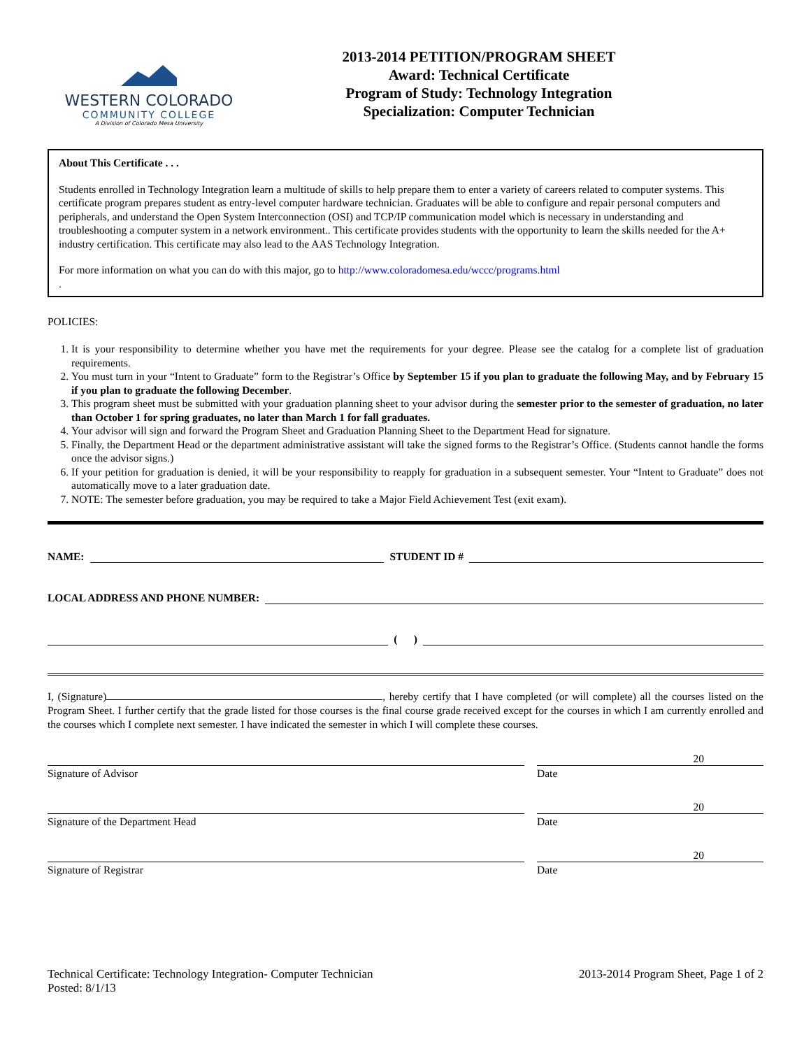WESTERN COLORADO
COMMUNITY COLLEGE
A Division of Colorado Mesa University
2013-2014 PETITION/PROGRAM SHEET
Award: Technical Certificate
Program of Study: Technology Integration
Specialization: Computer Technician
About This Certificate . . .
Students enrolled in Technology Integration learn a multitude of skills to help prepare them to enter a variety of careers related to computer systems. This certificate program prepares student as entry-level computer hardware technician. Graduates will be able to configure and repair personal computers and peripherals, and understand the Open System Interconnection (OSI) and TCP/IP communication model which is necessary in understanding and troubleshooting a computer system in a network environment.. This certificate provides students with the opportunity to learn the skills needed for the A+ industry certification. This certificate may also lead to the AAS Technology Integration.
For more information on what you can do with this major, go to http://www.coloradomesa.edu/wccc/programs.html
.
POLICIES:
1. It is your responsibility to determine whether you have met the requirements for your degree. Please see the catalog for a complete list of graduation requirements.
2. You must turn in your “Intent to Graduate” form to the Registrar’s Office by September 15 if you plan to graduate the following May, and by February 15 if you plan to graduate the following December.
3. This program sheet must be submitted with your graduation planning sheet to your advisor during the semester prior to the semester of graduation, no later than October 1 for spring graduates, no later than March 1 for fall graduates.
4. Your advisor will sign and forward the Program Sheet and Graduation Planning Sheet to the Department Head for signature.
5. Finally, the Department Head or the department administrative assistant will take the signed forms to the Registrar’s Office. (Students cannot handle the forms once the advisor signs.)
6. If your petition for graduation is denied, it will be your responsibility to reapply for graduation in a subsequent semester. Your “Intent to Graduate” does not automatically move to a later graduation date.
7. NOTE: The semester before graduation, you may be required to take a Major Field Achievement Test (exit exam).
NAME:
STUDENT ID #
LOCAL ADDRESS AND PHONE NUMBER:
( )
I, (Signature) , hereby certify that I have completed (or will complete) all the courses listed on the Program Sheet. I further certify that the grade listed for those courses is the final course grade received except for the courses in which I am currently enrolled and the courses which I complete next semester. I have indicated the semester in which I will complete these courses.
20
Signature of Advisor Date
20
Signature of the Department Head Date
20
Signature of Registrar Date
Technical Certificate: Technology Integration- Computer Technician
Posted: 8/1/13
2013-2014 Program Sheet, Page 1 of 2